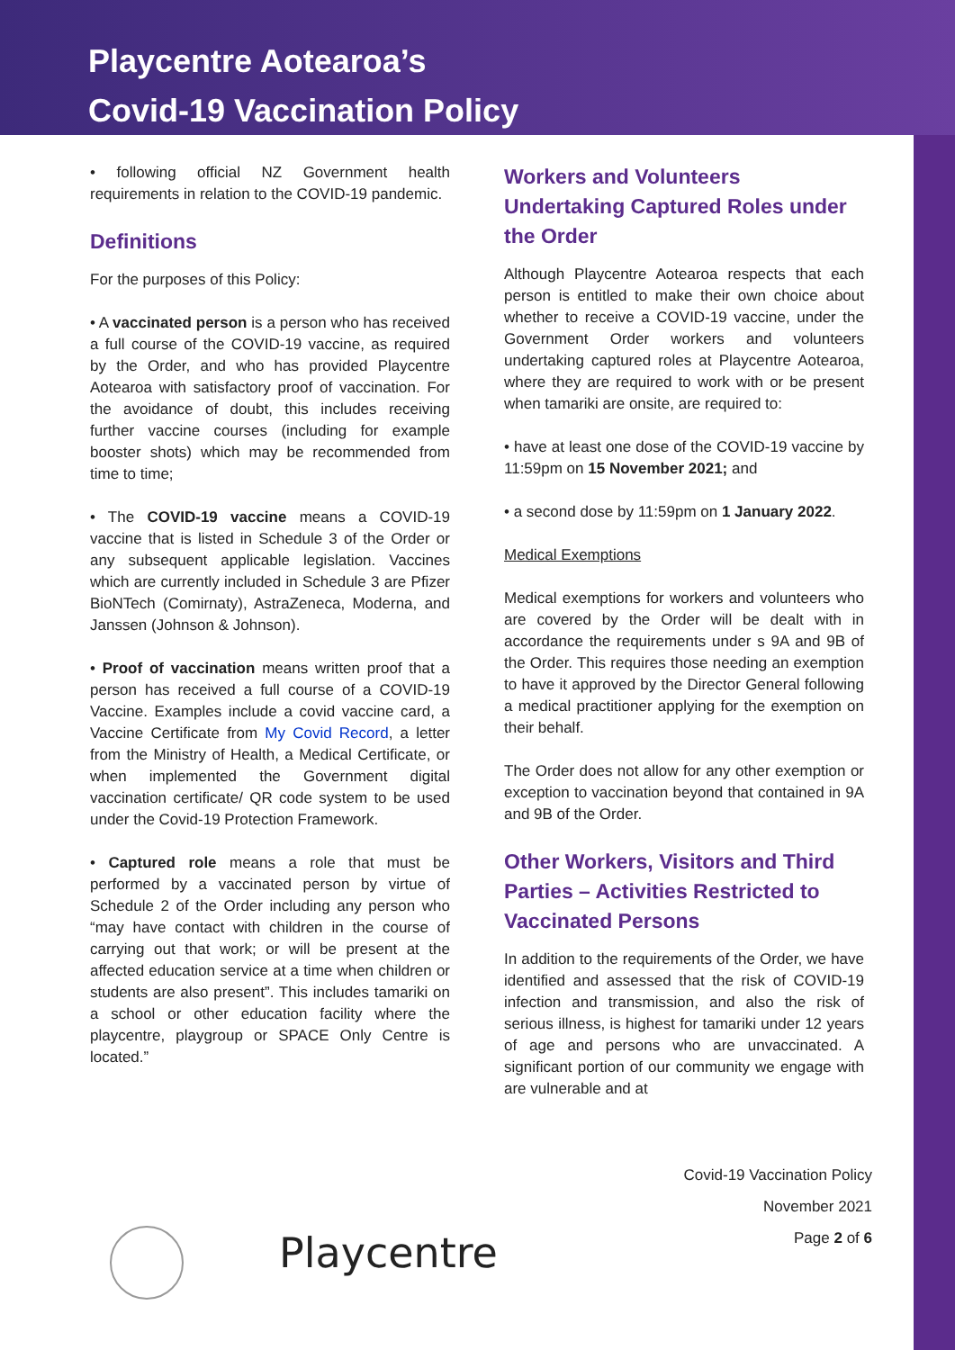Playcentre Aotearoa’s
Covid-19 Vaccination Policy
• following official NZ Government health requirements in relation to the COVID-19 pandemic.
Definitions
For the purposes of this Policy:
• A vaccinated person is a person who has received a full course of the COVID-19 vaccine, as required by the Order, and who has provided Playcentre Aotearoa with satisfactory proof of vaccination. For the avoidance of doubt, this includes receiving further vaccine courses (including for example booster shots) which may be recommended from time to time;
• The COVID-19 vaccine means a COVID-19 vaccine that is listed in Schedule 3 of the Order or any subsequent applicable legislation. Vaccines which are currently included in Schedule 3 are Pfizer BioNTech (Comirnaty), AstraZeneca, Moderna, and Janssen (Johnson & Johnson).
• Proof of vaccination means written proof that a person has received a full course of a COVID-19 Vaccine. Examples include a covid vaccine card, a Vaccine Certificate from My Covid Record, a letter from the Ministry of Health, a Medical Certificate, or when implemented the Government digital vaccination certificate/ QR code system to be used under the Covid-19 Protection Framework.
• Captured role means a role that must be performed by a vaccinated person by virtue of Schedule 2 of the Order including any person who “may have contact with children in the course of carrying out that work; or will be present at the affected education service at a time when children or students are also present”. This includes tamariki on a school or other education facility where the playcentre, playgroup or SPACE Only Centre is located.”
Workers and Volunteers Undertaking Captured Roles under the Order
Although Playcentre Aotearoa respects that each person is entitled to make their own choice about whether to receive a COVID-19 vaccine, under the Government Order workers and volunteers undertaking captured roles at Playcentre Aotearoa, where they are required to work with or be present when tamariki are onsite, are required to:
• have at least one dose of the COVID-19 vaccine by 11:59pm on 15 November 2021; and
• a second dose by 11:59pm on 1 January 2022.
Medical Exemptions
Medical exemptions for workers and volunteers who are covered by the Order will be dealt with in accordance the requirements under s 9A and 9B of the Order. This requires those needing an exemption to have it approved by the Director General following a medical practitioner applying for the exemption on their behalf.
The Order does not allow for any other exemption or exception to vaccination beyond that contained in 9A and 9B of the Order.
Other Workers, Visitors and Third Parties – Activities Restricted to Vaccinated Persons
In addition to the requirements of the Order, we have identified and assessed that the risk of COVID-19 infection and transmission, and also the risk of serious illness, is highest for tamariki under 12 years of age and persons who are unvaccinated. A significant portion of our community we engage with are vulnerable and at
Covid-19 Vaccination Policy
November 2021
Page 2 of 6
Playcentre